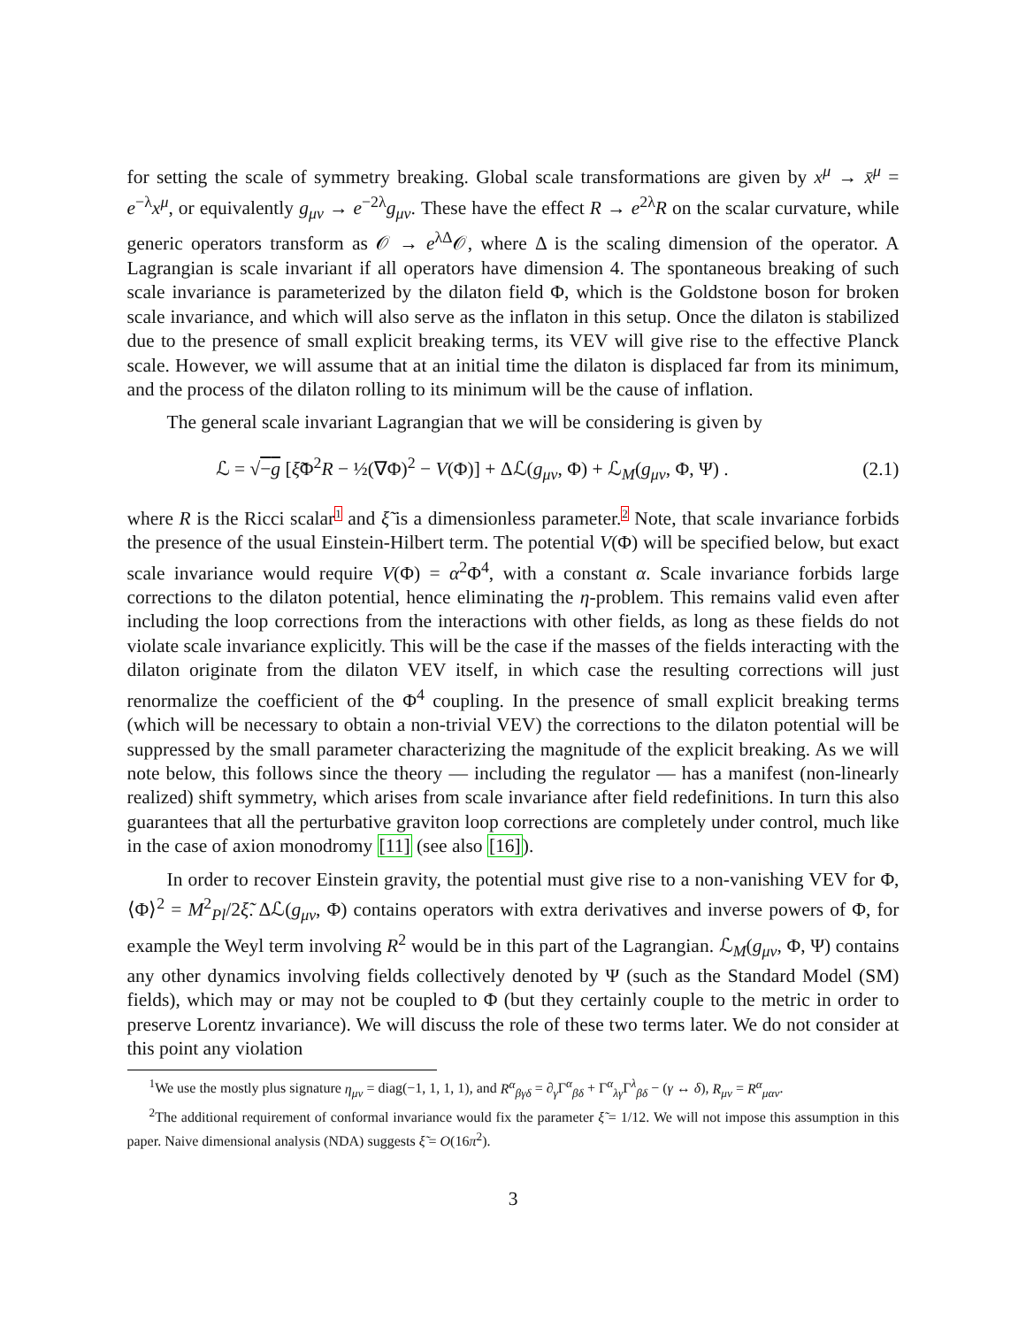for setting the scale of symmetry breaking. Global scale transformations are given by x<sup>μ</sup> → x̄<sup>μ</sup> = e<sup>−λ</sup>x<sup>μ</sup>, or equivalently g<sub>μν</sub> → e<sup>−2λ</sup>g<sub>μν</sub>. These have the effect R → e<sup>2λ</sup>R on the scalar curvature, while generic operators transform as 𝒪 → e<sup>λΔ</sup>𝒪, where Δ is the scaling dimension of the operator. A Lagrangian is scale invariant if all operators have dimension 4. The spontaneous breaking of such scale invariance is parameterized by the dilaton field Φ, which is the Goldstone boson for broken scale invariance, and which will also serve as the inflaton in this setup. Once the dilaton is stabilized due to the presence of small explicit breaking terms, its VEV will give rise to the effective Planck scale. However, we will assume that at an initial time the dilaton is displaced far from its minimum, and the process of the dilaton rolling to its minimum will be the cause of inflation.
The general scale invariant Lagrangian that we will be considering is given by
ℒ = √−g [ξ̃Φ<sup>2</sup>R − ½(∇Φ)<sup>2</sup> − V(Φ)] + Δℒ(g<sub>μν</sub>, Φ) + ℒ<sub>M</sub>(g<sub>μν</sub>, Φ, Ψ) . (2.1)
where R is the Ricci scalar1 and ξ̃ is a dimensionless parameter.2 Note, that scale invariance forbids the presence of the usual Einstein-Hilbert term. The potential V(Φ) will be specified below, but exact scale invariance would require V(Φ) = α<sup>2</sup>Φ<sup>4</sup>, with a constant α. Scale invariance forbids large corrections to the dilaton potential, hence eliminating the η-problem. This remains valid even after including the loop corrections from the interactions with other fields, as long as these fields do not violate scale invariance explicitly. This will be the case if the masses of the fields interacting with the dilaton originate from the dilaton VEV itself, in which case the resulting corrections will just renormalize the coefficient of the Φ<sup>4</sup> coupling. In the presence of small explicit breaking terms (which will be necessary to obtain a non-trivial VEV) the corrections to the dilaton potential will be suppressed by the small parameter characterizing the magnitude of the explicit breaking. As we will note below, this follows since the theory — including the regulator — has a manifest (non-linearly realized) shift symmetry, which arises from scale invariance after field redefinitions. In turn this also guarantees that all the perturbative graviton loop corrections are completely under control, much like in the case of axion monodromy [11] (see also [16]).
In order to recover Einstein gravity, the potential must give rise to a non-vanishing VEV for Φ, ⟨Φ⟩<sup>2</sup> = M<sup>2</sup><sub>Pl</sub>/2ξ̃. Δℒ(g<sub>μν</sub>, Φ) contains operators with extra derivatives and inverse powers of Φ, for example the Weyl term involving R<sup>2</sup> would be in this part of the Lagrangian. ℒ<sub>M</sub>(g<sub>μν</sub>, Φ, Ψ) contains any other dynamics involving fields collectively denoted by Ψ (such as the Standard Model (SM) fields), which may or may not be coupled to Φ (but they certainly couple to the metric in order to preserve Lorentz invariance). We will discuss the role of these two terms later. We do not consider at this point any violation
<sup>1</sup> We use the mostly plus signature η<sub>μν</sub> = diag(−1, 1, 1, 1), and R<sup>α</sup><sub>βγδ</sub> = ∂<sub>γ</sub>Γ<sup>α</sup><sub>βδ</sub> + Γ<sup>α</sup><sub>λγ</sub>Γ<sup>λ</sup><sub>βδ</sub> − (γ ↔ δ), R<sub>μν</sub> = R<sup>α</sup><sub>μαν</sub>.
<sup>2</sup> The additional requirement of conformal invariance would fix the parameter ξ̃ = 1/12. We will not impose this assumption in this paper. Naive dimensional analysis (NDA) suggests ξ̃ = O(16π<sup>2</sup>).
3